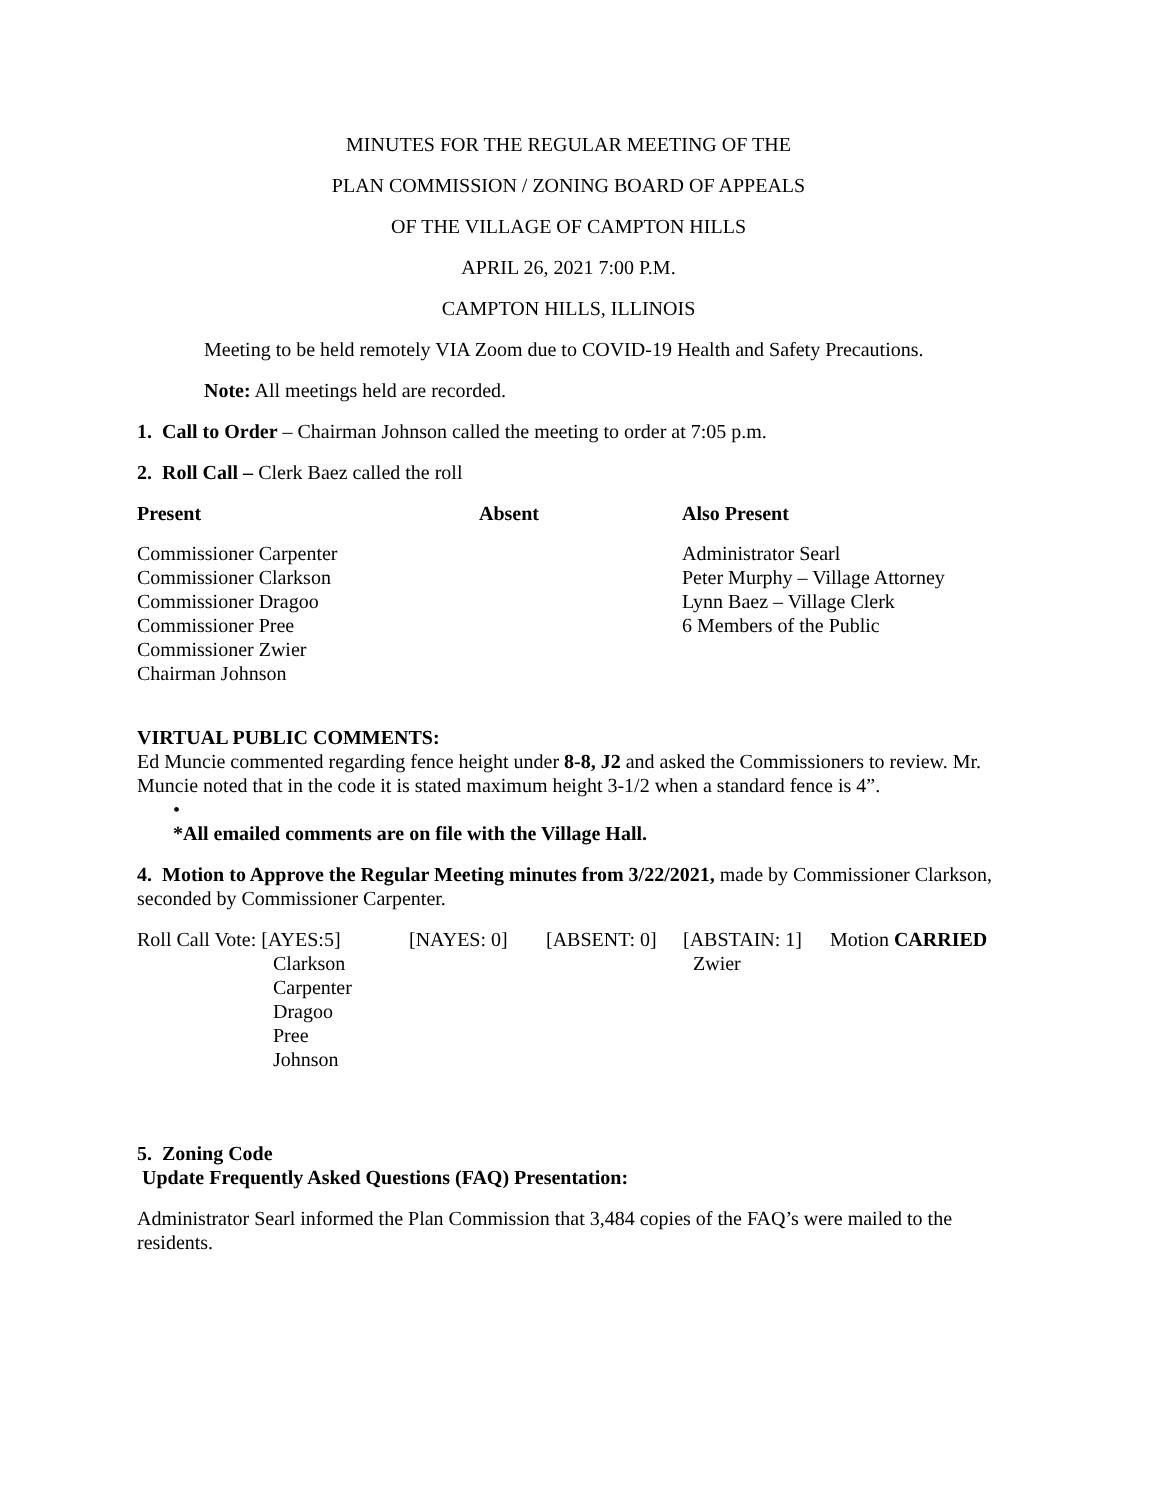MINUTES FOR THE REGULAR MEETING OF THE
PLAN COMMISSION / ZONING BOARD OF APPEALS
OF THE VILLAGE OF CAMPTON HILLS
APRIL 26, 2021 7:00 P.M.
CAMPTON HILLS, ILLINOIS
Meeting to be held remotely VIA Zoom due to COVID-19 Health and Safety Precautions.
Note: All meetings held are recorded.
1. Call to Order – Chairman Johnson called the meeting to order at 7:05 p.m.
2. Roll Call – Clerk Baez called the roll
| Present | Absent | Also Present |
| --- | --- | --- |
| Commissioner Carpenter Commissioner Clarkson Commissioner Dragoo Commissioner Pree Commissioner Zwier Chairman Johnson | | Administrator Searl Peter Murphy – Village Attorney Lynn Baez – Village Clerk 6 Members of the Public |
VIRTUAL PUBLIC COMMENTS:
Ed Muncie commented regarding fence height under 8-8, J2 and asked the Commissioners to review. Mr. Muncie noted that in the code it is stated maximum height 3-1/2 when a standard fence is 4”.
•
*All emailed comments are on file with the Village Hall.
4. Motion to Approve the Regular Meeting minutes from 3/22/2021, made by Commissioner Clarkson, seconded by Commissioner Carpenter.
| Roll Call Vote: [AYES:5] | [NAYES: 0] | [ABSENT: 0] | [ABSTAIN: 1] | Motion CARRIED |
| Clarkson Carpenter Dragoo Pree Johnson | | | Zwier | |
5. Zoning Code
Update Frequently Asked Questions (FAQ) Presentation:
Administrator Searl informed the Plan Commission that 3,484 copies of the FAQ’s were mailed to the residents.